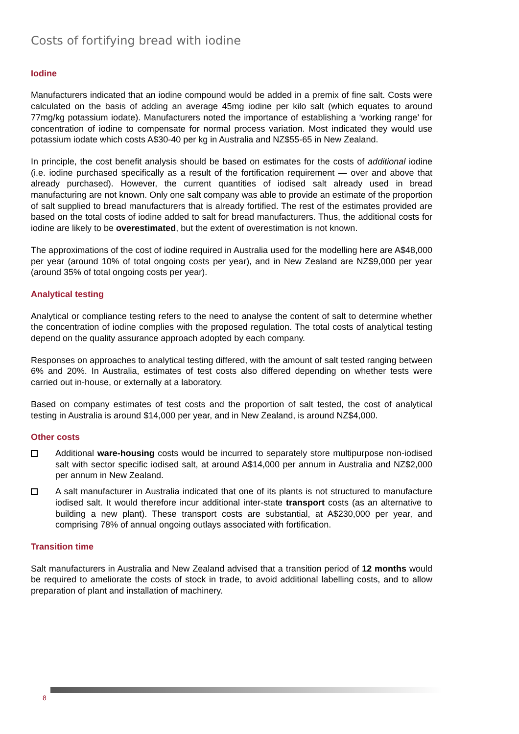Costs of fortifying bread with iodine
Iodine
Manufacturers indicated that an iodine compound would be added in a premix of fine salt. Costs were calculated on the basis of adding an average 45mg iodine per kilo salt (which equates to around 77mg/kg potassium iodate). Manufacturers noted the importance of establishing a ‘working range’ for concentration of iodine to compensate for normal process variation. Most indicated they would use potassium iodate which costs A$30-40 per kg in Australia and NZ$55-65 in New Zealand.
In principle, the cost benefit analysis should be based on estimates for the costs of additional iodine (i.e. iodine purchased specifically as a result of the fortification requirement — over and above that already purchased). However, the current quantities of iodised salt already used in bread manufacturing are not known. Only one salt company was able to provide an estimate of the proportion of salt supplied to bread manufacturers that is already fortified. The rest of the estimates provided are based on the total costs of iodine added to salt for bread manufacturers. Thus, the additional costs for iodine are likely to be overestimated, but the extent of overestimation is not known.
The approximations of the cost of iodine required in Australia used for the modelling here are A$48,000 per year (around 10% of total ongoing costs per year), and in New Zealand are NZ$9,000 per year (around 35% of total ongoing costs per year).
Analytical testing
Analytical or compliance testing refers to the need to analyse the content of salt to determine whether the concentration of iodine complies with the proposed regulation. The total costs of analytical testing depend on the quality assurance approach adopted by each company.
Responses on approaches to analytical testing differed, with the amount of salt tested ranging between 6% and 20%. In Australia, estimates of test costs also differed depending on whether tests were carried out in-house, or externally at a laboratory.
Based on company estimates of test costs and the proportion of salt tested, the cost of analytical testing in Australia is around $14,000 per year, and in New Zealand, is around NZ$4,000.
Other costs
Additional ware-housing costs would be incurred to separately store multipurpose non-iodised salt with sector specific iodised salt, at around A$14,000 per annum in Australia and NZ$2,000 per annum in New Zealand.
A salt manufacturer in Australia indicated that one of its plants is not structured to manufacture iodised salt. It would therefore incur additional inter-state transport costs (as an alternative to building a new plant). These transport costs are substantial, at A$230,000 per year, and comprising 78% of annual ongoing outlays associated with fortification.
Transition time
Salt manufacturers in Australia and New Zealand advised that a transition period of 12 months would be required to ameliorate the costs of stock in trade, to avoid additional labelling costs, and to allow preparation of plant and installation of machinery.
8